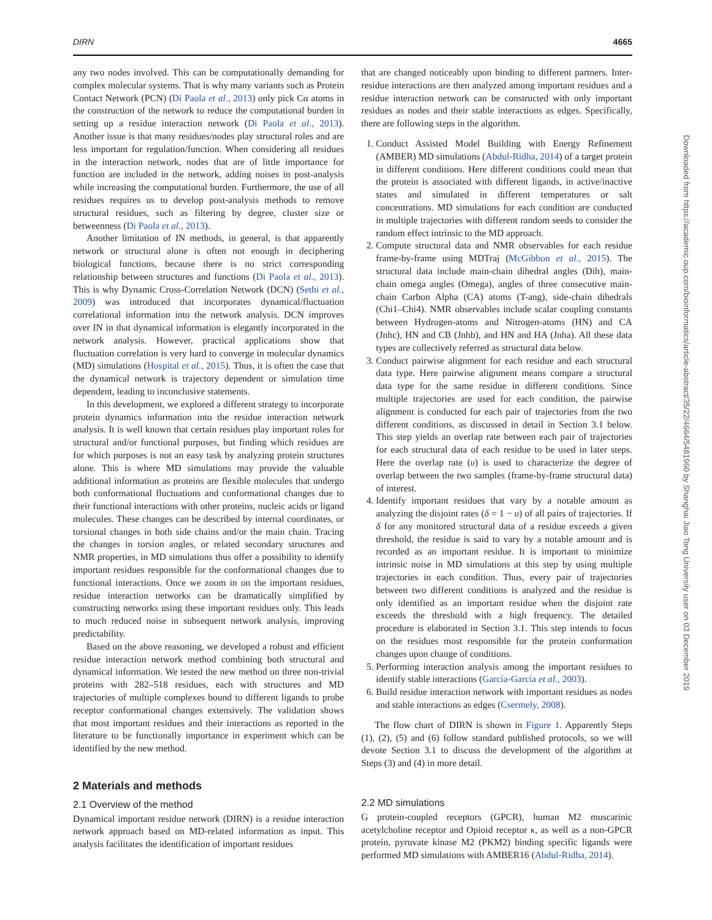DIRN 4665
any two nodes involved. This can be computationally demanding for complex molecular systems. That is why many variants such as Protein Contact Network (PCN) (Di Paola et al., 2013) only pick Cα atoms in the construction of the network to reduce the computational burden in setting up a residue interaction network (Di Paola et al., 2013). Another issue is that many residues/nodes play structural roles and are less important for regulation/function. When considering all residues in the interaction network, nodes that are of little importance for function are included in the network, adding noises in post-analysis while increasing the computational burden. Furthermore, the use of all residues requires us to develop post-analysis methods to remove structural residues, such as filtering by degree, cluster size or betweenness (Di Paola et al., 2013).
Another limitation of IN methods, in general, is that apparently network or structural alone is often not enough in deciphering biological functions, because there is no strict corresponding relationship between structures and functions (Di Paola et al., 2013). This is why Dynamic Cross-Correlation Network (DCN) (Sethi et al., 2009) was introduced that incorporates dynamical/fluctuation correlational information into the network analysis. DCN improves over IN in that dynamical information is elegantly incorporated in the network analysis. However, practical applications show that fluctuation correlation is very hard to converge in molecular dynamics (MD) simulations (Hospital et al., 2015). Thus, it is often the case that the dynamical network is trajectory dependent or simulation time dependent, leading to inconclusive statements.
In this development, we explored a different strategy to incorporate protein dynamics information into the residue interaction network analysis. It is well known that certain residues play important roles for structural and/or functional purposes, but finding which residues are for which purposes is not an easy task by analyzing protein structures alone. This is where MD simulations may provide the valuable additional information as proteins are flexible molecules that undergo both conformational fluctuations and conformational changes due to their functional interactions with other proteins, nucleic acids or ligand molecules. These changes can be described by internal coordinates, or torsional changes in both side chains and/or the main chain. Tracing the changes in torsion angles, or related secondary structures and NMR properties, in MD simulations thus offer a possibility to identify important residues responsible for the conformational changes due to functional interactions. Once we zoom in on the important residues, residue interaction networks can be dramatically simplified by constructing networks using these important residues only. This leads to much reduced noise in subsequent network analysis, improving predictability.
Based on the above reasoning, we developed a robust and efficient residue interaction network method combining both structural and dynamical information. We tested the new method on three non-trivial proteins with 282–518 residues, each with structures and MD trajectories of multiple complexes bound to different ligands to probe receptor conformational changes extensively. The validation shows that most important residues and their interactions as reported in the literature to be functionally importance in experiment which can be identified by the new method.
2 Materials and methods
2.1 Overview of the method
Dynamical important residue network (DIRN) is a residue interaction network approach based on MD-related information as input. This analysis facilitates the identification of important residues
that are changed noticeably upon binding to different partners. Inter-residue interactions are then analyzed among important residues and a residue interaction network can be constructed with only important residues as nodes and their stable interactions as edges. Specifically, there are following steps in the algorithm.
1. Conduct Assisted Model Building with Energy Refinement (AMBER) MD simulations (Abdul-Ridha, 2014) of a target protein in different conditions. Here different conditions could mean that the protein is associated with different ligands, in active/inactive states and simulated in different temperatures or salt concentrations. MD simulations for each condition are conducted in multiple trajectories with different random seeds to consider the random effect intrinsic to the MD approach.
2. Compute structural data and NMR observables for each residue frame-by-frame using MDTraj (McGibbon et al., 2015). The structural data include main-chain dihedral angles (Dih), main-chain omega angles (Omega), angles of three consecutive main-chain Carbon Alpha (CA) atoms (T-ang), side-chain dihedrals (Chi1–Chi4). NMR observables include scalar coupling constants between Hydrogen-atoms and Nitrogen-atoms (HN) and CA (Jnhc), HN and CB (Jnhb), and HN and HA (Jnha). All these data types are collectively referred as structural data below.
3. Conduct pairwise alignment for each residue and each structural data type. Here pairwise alignment means compare a structural data type for the same residue in different conditions. Since multiple trajectories are used for each condition, the pairwise alignment is conducted for each pair of trajectories from the two different conditions, as discussed in detail in Section 3.1 below. This step yields an overlap rate between each pair of trajectories for each structural data of each residue to be used in later steps. Here the overlap rate (υ) is used to characterize the degree of overlap between the two samples (frame-by-frame structural data) of interest.
4. Identify important residues that vary by a notable amount as analyzing the disjoint rates (δ = 1 − υ) of all pairs of trajectories. If δ for any monitored structural data of a residue exceeds a given threshold, the residue is said to vary by a notable amount and is recorded as an important residue. It is important to minimize intrinsic noise in MD simulations at this step by using multiple trajectories in each condition. Thus, every pair of trajectories between two different conditions is analyzed and the residue is only identified as an important residue when the disjoint rate exceeds the threshold with a high frequency. The detailed procedure is elaborated in Section 3.1. This step intends to focus on the residues most responsible for the protein conformation changes upon change of conditions.
5. Performing interaction analysis among the important residues to identify stable interactions (García-García et al., 2003).
6. Build residue interaction network with important residues as nodes and stable interactions as edges (Csermely, 2008).
The flow chart of DIRN is shown in Figure 1. Apparently Steps (1), (2), (5) and (6) follow standard published protocols, so we will devote Section 3.1 to discuss the development of the algorithm at Steps (3) and (4) in more detail.
2.2 MD simulations
G protein-coupled receptors (GPCR), human M2 muscarinic acetylcholine receptor and Opioid receptor κ, as well as a non-GPCR protein, pyruvate kinase M2 (PKM2) binding specific ligands were performed MD simulations with AMBER16 (Abdul-Ridha, 2014).
Downloaded from https://academic.oup.com/bioinformatics/article-abstract/35/22/4664/5481960 by Shanghai Jiao Tong University user on 03 December 2019